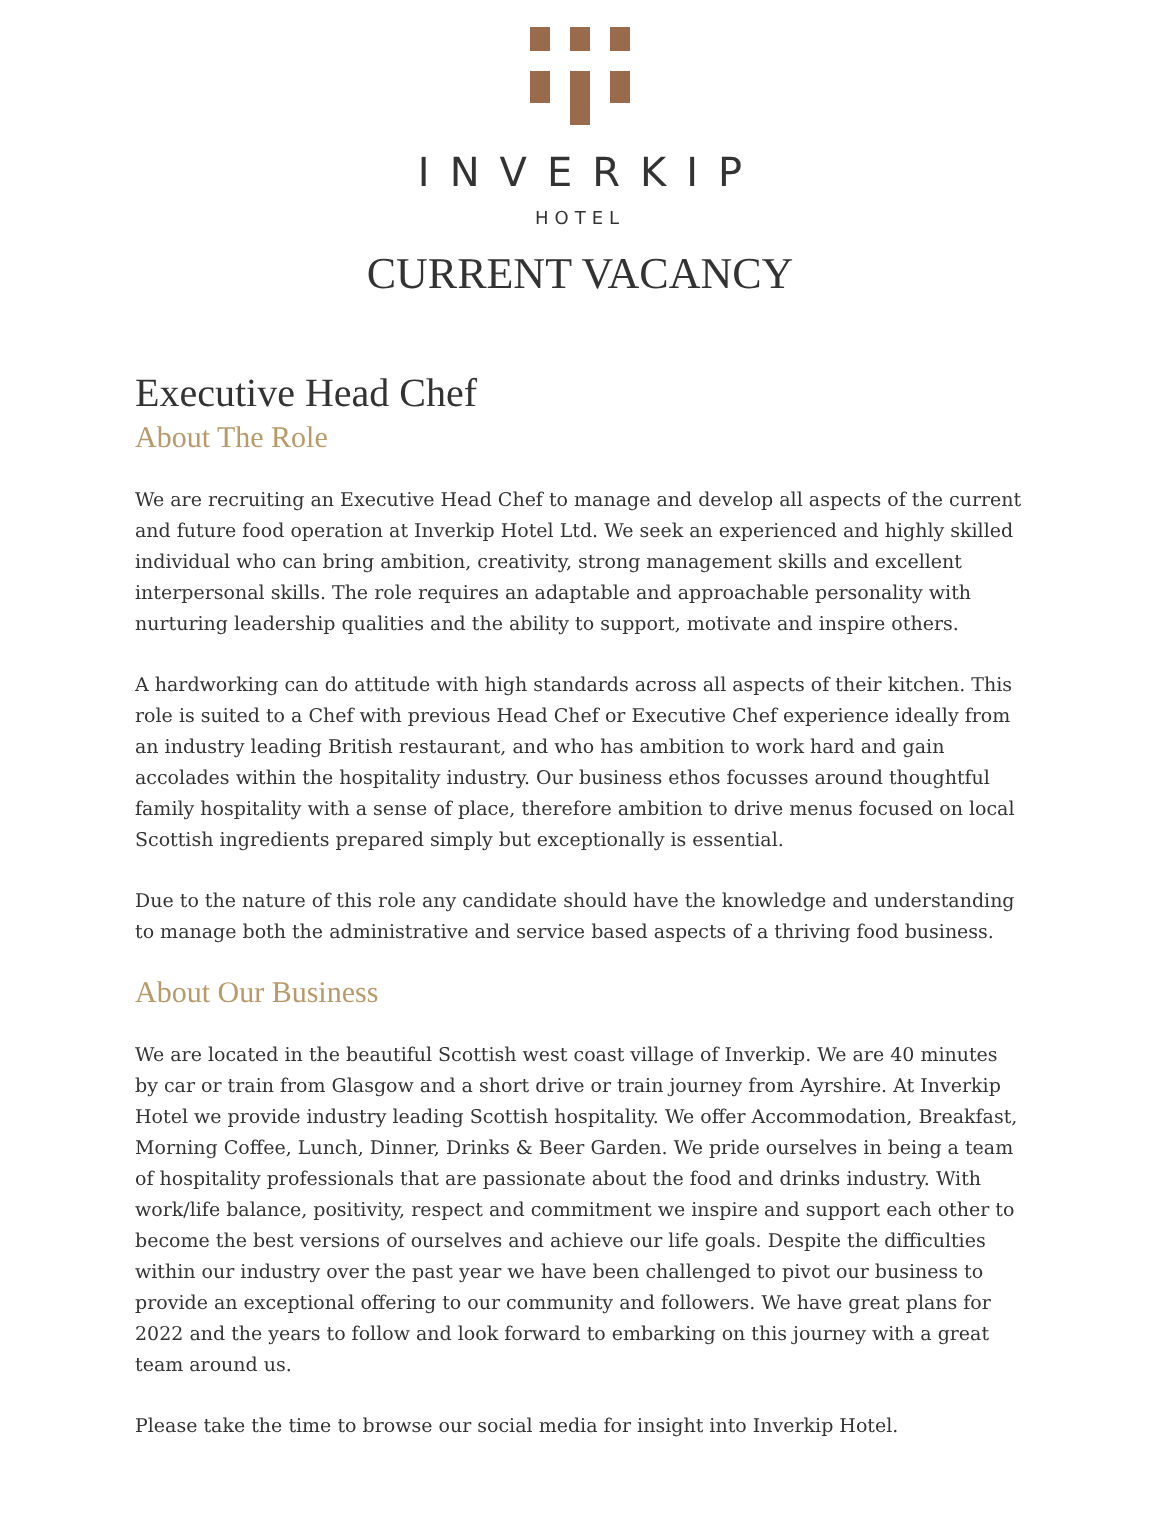INVERKIP
HOTEL
CURRENT VACANCY
Executive Head Chef
About The Role
We are recruiting an Executive Head Chef to manage and develop all aspects of the current and future food operation at Inverkip Hotel Ltd. We seek an experienced and highly skilled individual who can bring ambition, creativity, strong management skills and excellent interpersonal skills. The role requires an adaptable and approachable personality with nurturing leadership qualities and the ability to support, motivate and inspire others.
A hardworking can do attitude with high standards across all aspects of their kitchen. This role is suited to a Chef with previous Head Chef or Executive Chef experience ideally from an industry leading British restaurant, and who has ambition to work hard and gain accolades within the hospitality industry. Our business ethos focusses around thoughtful family hospitality with a sense of place, therefore ambition to drive menus focused on local Scottish ingredients prepared simply but exceptionally is essential.
Due to the nature of this role any candidate should have the knowledge and understanding to manage both the administrative and service based aspects of a thriving food business.
About Our Business
We are located in the beautiful Scottish west coast village of Inverkip. We are 40 minutes by car or train from Glasgow and a short drive or train journey from Ayrshire. At Inverkip Hotel we provide industry leading Scottish hospitality. We offer Accommodation, Breakfast, Morning Coffee, Lunch, Dinner, Drinks & Beer Garden. We pride ourselves in being a team of hospitality professionals that are passionate about the food and drinks industry. With work/life balance, positivity, respect and commitment we inspire and support each other to become the best versions of ourselves and achieve our life goals. Despite the difficulties within our industry over the past year we have been challenged to pivot our business to provide an exceptional offering to our community and followers. We have great plans for 2022 and the years to follow and look forward to embarking on this journey with a great team around us.
Please take the time to browse our social media for insight into Inverkip Hotel.